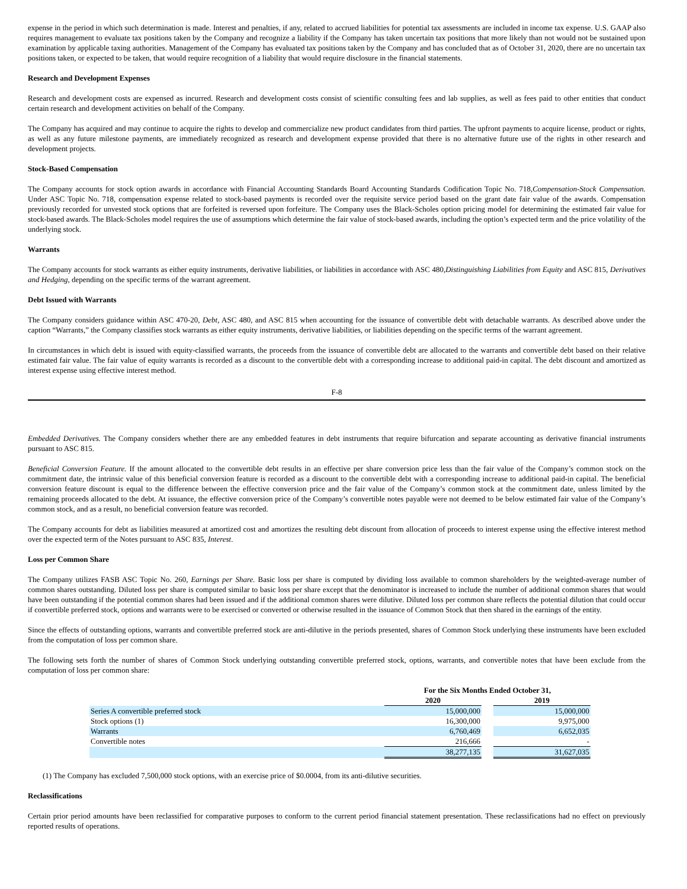expense in the period in which such determination is made. Interest and penalties, if any, related to accrued liabilities for potential tax assessments are included in income tax expense. U.S. GAAP also requires management to evaluate tax positions taken by the Company and recognize a liability if the Company has taken uncertain tax positions that more likely than not would not be sustained upon examination by applicable taxing authorities. Management of the Company has evaluated tax positions taken by the Company and has concluded that as of October 31, 2020, there are no uncertain tax positions taken, or expected to be taken, that would require recognition of a liability that would require disclosure in the financial statements.
Research and Development Expenses
Research and development costs are expensed as incurred. Research and development costs consist of scientific consulting fees and lab supplies, as well as fees paid to other entities that conduct certain research and development activities on behalf of the Company.
The Company has acquired and may continue to acquire the rights to develop and commercialize new product candidates from third parties. The upfront payments to acquire license, product or rights, as well as any future milestone payments, are immediately recognized as research and development expense provided that there is no alternative future use of the rights in other research and development projects.
Stock-Based Compensation
The Company accounts for stock option awards in accordance with Financial Accounting Standards Board Accounting Standards Codification Topic No. 718,Compensation-Stock Compensation. Under ASC Topic No. 718, compensation expense related to stock-based payments is recorded over the requisite service period based on the grant date fair value of the awards. Compensation previously recorded for unvested stock options that are forfeited is reversed upon forfeiture. The Company uses the Black-Scholes option pricing model for determining the estimated fair value for stock-based awards. The Black-Scholes model requires the use of assumptions which determine the fair value of stock-based awards, including the option’s expected term and the price volatility of the underlying stock.
Warrants
The Company accounts for stock warrants as either equity instruments, derivative liabilities, or liabilities in accordance with ASC 480,Distinguishing Liabilities from Equity and ASC 815, Derivatives and Hedging, depending on the specific terms of the warrant agreement.
Debt Issued with Warrants
The Company considers guidance within ASC 470-20, Debt, ASC 480, and ASC 815 when accounting for the issuance of convertible debt with detachable warrants. As described above under the caption “Warrants,” the Company classifies stock warrants as either equity instruments, derivative liabilities, or liabilities depending on the specific terms of the warrant agreement.
In circumstances in which debt is issued with equity-classified warrants, the proceeds from the issuance of convertible debt are allocated to the warrants and convertible debt based on their relative estimated fair value. The fair value of equity warrants is recorded as a discount to the convertible debt with a corresponding increase to additional paid-in capital. The debt discount and amortized as interest expense using effective interest method.
F-8
Embedded Derivatives. The Company considers whether there are any embedded features in debt instruments that require bifurcation and separate accounting as derivative financial instruments pursuant to ASC 815.
Beneficial Conversion Feature. If the amount allocated to the convertible debt results in an effective per share conversion price less than the fair value of the Company’s common stock on the commitment date, the intrinsic value of this beneficial conversion feature is recorded as a discount to the convertible debt with a corresponding increase to additional paid-in capital. The beneficial conversion feature discount is equal to the difference between the effective conversion price and the fair value of the Company’s common stock at the commitment date, unless limited by the remaining proceeds allocated to the debt. At issuance, the effective conversion price of the Company’s convertible notes payable were not deemed to be below estimated fair value of the Company’s common stock, and as a result, no beneficial conversion feature was recorded.
The Company accounts for debt as liabilities measured at amortized cost and amortizes the resulting debt discount from allocation of proceeds to interest expense using the effective interest method over the expected term of the Notes pursuant to ASC 835, Interest.
Loss per Common Share
The Company utilizes FASB ASC Topic No. 260, Earnings per Share. Basic loss per share is computed by dividing loss available to common shareholders by the weighted-average number of common shares outstanding. Diluted loss per share is computed similar to basic loss per share except that the denominator is increased to include the number of additional common shares that would have been outstanding if the potential common shares had been issued and if the additional common shares were dilutive. Diluted loss per common share reflects the potential dilution that could occur if convertible preferred stock, options and warrants were to be exercised or converted or otherwise resulted in the issuance of Common Stock that then shared in the earnings of the entity.
Since the effects of outstanding options, warrants and convertible preferred stock are anti-dilutive in the periods presented, shares of Common Stock underlying these instruments have been excluded from the computation of loss per common share.
The following sets forth the number of shares of Common Stock underlying outstanding convertible preferred stock, options, warrants, and convertible notes that have been exclude from the computation of loss per common share:
| | For the Six Months Ended October 31, | | |
| --- | --- | --- | --- |
| | 2020 | | 2019 |
| Series A convertible preferred stock | 15,000,000 | | 15,000,000 |
| Stock options (1) | 16,300,000 | | 9,975,000 |
| Warrants | 6,760,469 | | 6,652,035 |
| Convertible notes | 216,666 | | - |
| | 38,277,135 | | 31,627,035 |
(1) The Company has excluded 7,500,000 stock options, with an exercise price of $0.0004, from its anti-dilutive securities.
Reclassifications
Certain prior period amounts have been reclassified for comparative purposes to conform to the current period financial statement presentation. These reclassifications had no effect on previously reported results of operations.